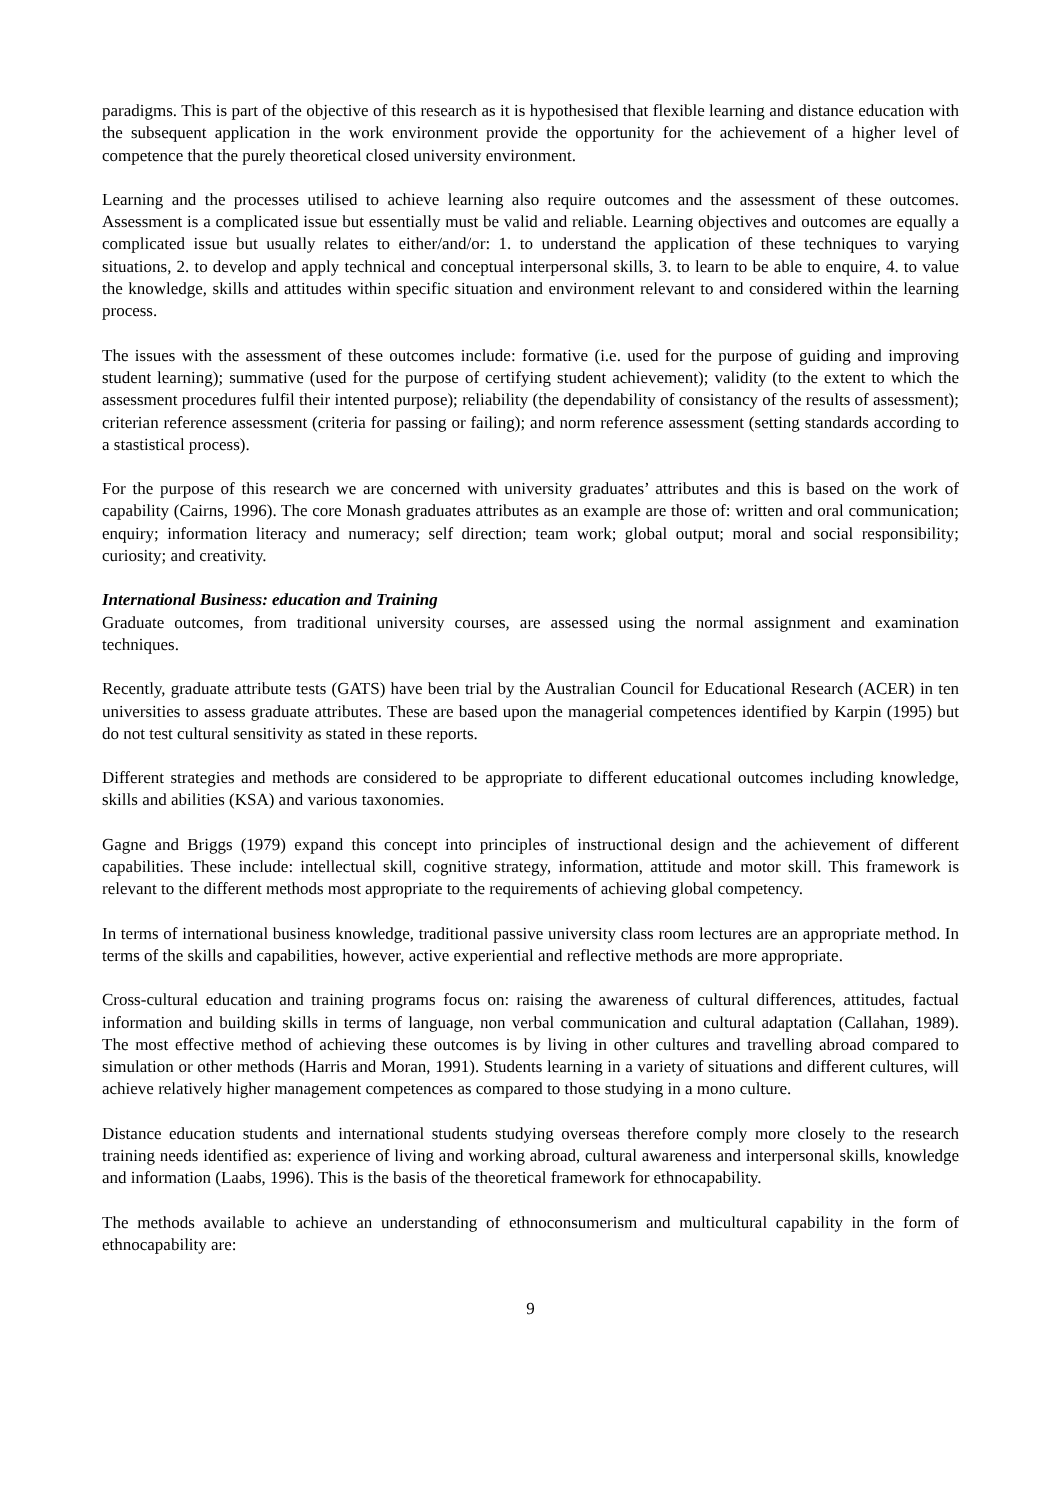paradigms. This is part of the objective of this research as it is hypothesised that flexible learning and distance education with the subsequent application in the work environment provide the opportunity for the achievement of a higher level of competence that the purely theoretical closed university environment.
Learning and the processes utilised to achieve learning also require outcomes and the assessment of these outcomes. Assessment is a complicated issue but essentially must be valid and reliable. Learning objectives and outcomes are equally a complicated issue but usually relates to either/and/or: 1. to understand the application of these techniques to varying situations, 2. to develop and apply technical and conceptual interpersonal skills, 3. to learn to be able to enquire, 4. to value the knowledge, skills and attitudes within specific situation and environment relevant to and considered within the learning process.
The issues with the assessment of these outcomes include: formative (i.e. used for the purpose of guiding and improving student learning); summative (used for the purpose of certifying student achievement); validity (to the extent to which the assessment procedures fulfil their intented purpose); reliability (the dependability of consistancy of the results of assessment); criterian reference assessment (criteria for passing or failing); and norm reference assessment (setting standards according to a stastistical process).
For the purpose of this research we are concerned with university graduates’ attributes and this is based on the work of capability (Cairns, 1996). The core Monash graduates attributes as an example are those of: written and oral communication; enquiry; information literacy and numeracy; self direction; team work; global output; moral and social responsibility; curiosity; and creativity.
International Business: education and Training
Graduate outcomes, from traditional university courses, are assessed using the normal assignment and examination techniques.
Recently, graduate attribute tests (GATS) have been trial by the Australian Council for Educational Research (ACER) in ten universities to assess graduate attributes. These are based upon the managerial competences identified by Karpin (1995) but do not test cultural sensitivity as stated in these reports.
Different strategies and methods are considered to be appropriate to different educational outcomes including knowledge, skills and abilities (KSA) and various taxonomies.
Gagne and Briggs (1979) expand this concept into principles of instructional design and the achievement of different capabilities. These include: intellectual skill, cognitive strategy, information, attitude and motor skill. This framework is relevant to the different methods most appropriate to the requirements of achieving global competency.
In terms of international business knowledge, traditional passive university class room lectures are an appropriate method. In terms of the skills and capabilities, however, active experiential and reflective methods are more appropriate.
Cross-cultural education and training programs focus on: raising the awareness of cultural differences, attitudes, factual information and building skills in terms of language, non verbal communication and cultural adaptation (Callahan, 1989). The most effective method of achieving these outcomes is by living in other cultures and travelling abroad compared to simulation or other methods (Harris and Moran, 1991). Students learning in a variety of situations and different cultures, will achieve relatively higher management competences as compared to those studying in a mono culture.
Distance education students and international students studying overseas therefore comply more closely to the research training needs identified as: experience of living and working abroad, cultural awareness and interpersonal skills, knowledge and information (Laabs, 1996). This is the basis of the theoretical framework for ethnocapability.
The methods available to achieve an understanding of ethnoconsumerism and multicultural capability in the form of ethnocapability are:
9